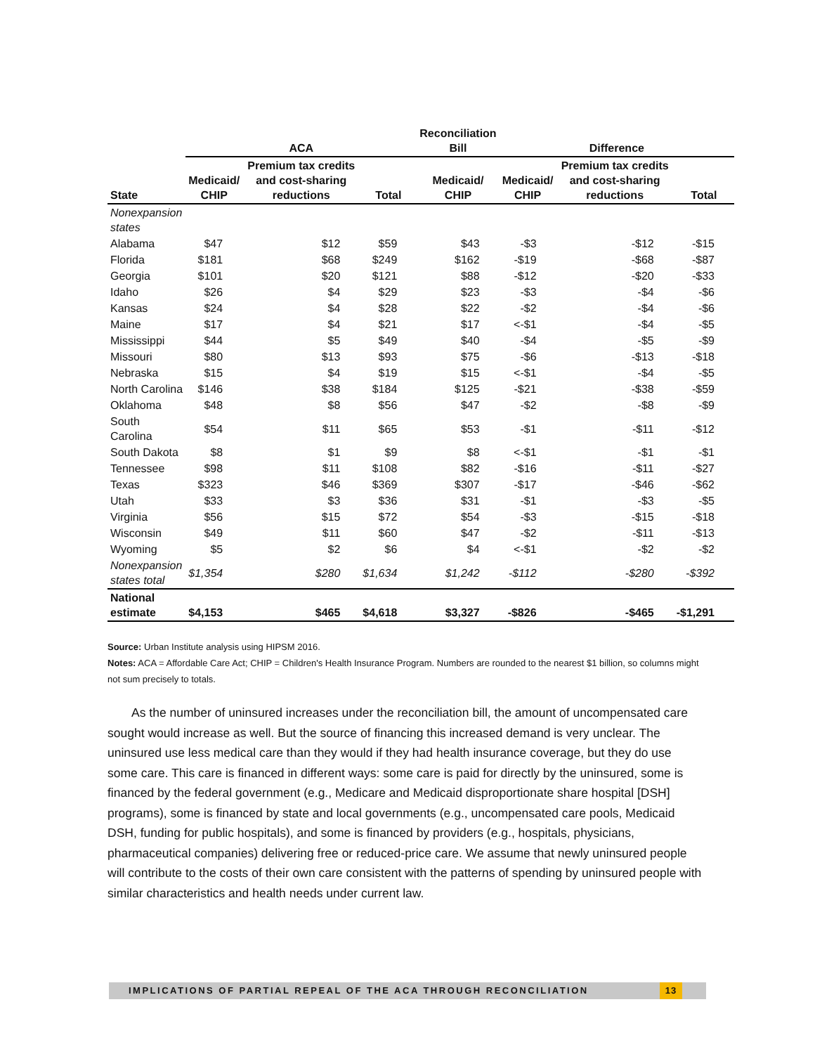| | ACA | | | Reconciliation Bill | Difference | | |
| --- | --- | --- | --- | --- | --- | --- | --- |
| State | Medicaid/ CHIP | Premium tax credits and cost-sharing reductions | Total | Medicaid/ CHIP | Medicaid/ CHIP | Premium tax credits and cost-sharing reductions | Total |
| Nonexpansion states | | | | | | | |
| Alabama | $47 | $12 | $59 | $43 | -$3 | -$12 | -$15 |
| Florida | $181 | $68 | $249 | $162 | -$19 | -$68 | -$87 |
| Georgia | $101 | $20 | $121 | $88 | -$12 | -$20 | -$33 |
| Idaho | $26 | $4 | $29 | $23 | -$3 | -$4 | -$6 |
| Kansas | $24 | $4 | $28 | $22 | -$2 | -$4 | -$6 |
| Maine | $17 | $4 | $21 | $17 | <-$1 | -$4 | -$5 |
| Mississippi | $44 | $5 | $49 | $40 | -$4 | -$5 | -$9 |
| Missouri | $80 | $13 | $93 | $75 | -$6 | -$13 | -$18 |
| Nebraska | $15 | $4 | $19 | $15 | <-$1 | -$4 | -$5 |
| North Carolina | $146 | $38 | $184 | $125 | -$21 | -$38 | -$59 |
| Oklahoma | $48 | $8 | $56 | $47 | -$2 | -$8 | -$9 |
| South Carolina | $54 | $11 | $65 | $53 | -$1 | -$11 | -$12 |
| South Dakota | $8 | $1 | $9 | $8 | <-$1 | -$1 | -$1 |
| Tennessee | $98 | $11 | $108 | $82 | -$16 | -$11 | -$27 |
| Texas | $323 | $46 | $369 | $307 | -$17 | -$46 | -$62 |
| Utah | $33 | $3 | $36 | $31 | -$1 | -$3 | -$5 |
| Virginia | $56 | $15 | $72 | $54 | -$3 | -$15 | -$18 |
| Wisconsin | $49 | $11 | $60 | $47 | -$2 | -$11 | -$13 |
| Wyoming | $5 | $2 | $6 | $4 | <-$1 | -$2 | -$2 |
| Nonexpansion states total | $1,354 | $280 | $1,634 | $1,242 | -$112 | -$280 | -$392 |
| National estimate | $4,153 | $465 | $4,618 | $3,327 | -$826 | -$465 | -$1,291 |
Source: Urban Institute analysis using HIPSM 2016.
Notes: ACA = Affordable Care Act; CHIP = Children's Health Insurance Program. Numbers are rounded to the nearest $1 billion, so columns might not sum precisely to totals.
As the number of uninsured increases under the reconciliation bill, the amount of uncompensated care sought would increase as well. But the source of financing this increased demand is very unclear. The uninsured use less medical care than they would if they had health insurance coverage, but they do use some care. This care is financed in different ways: some care is paid for directly by the uninsured, some is financed by the federal government (e.g., Medicare and Medicaid disproportionate share hospital [DSH] programs), some is financed by state and local governments (e.g., uncompensated care pools, Medicaid DSH, funding for public hospitals), and some is financed by providers (e.g., hospitals, physicians, pharmaceutical companies) delivering free or reduced-price care. We assume that newly uninsured people will contribute to the costs of their own care consistent with the patterns of spending by uninsured people with similar characteristics and health needs under current law.
IMPLICATIONS OF PARTIAL REPEAL OF THE ACA THROUGH RECONCILIATION
13